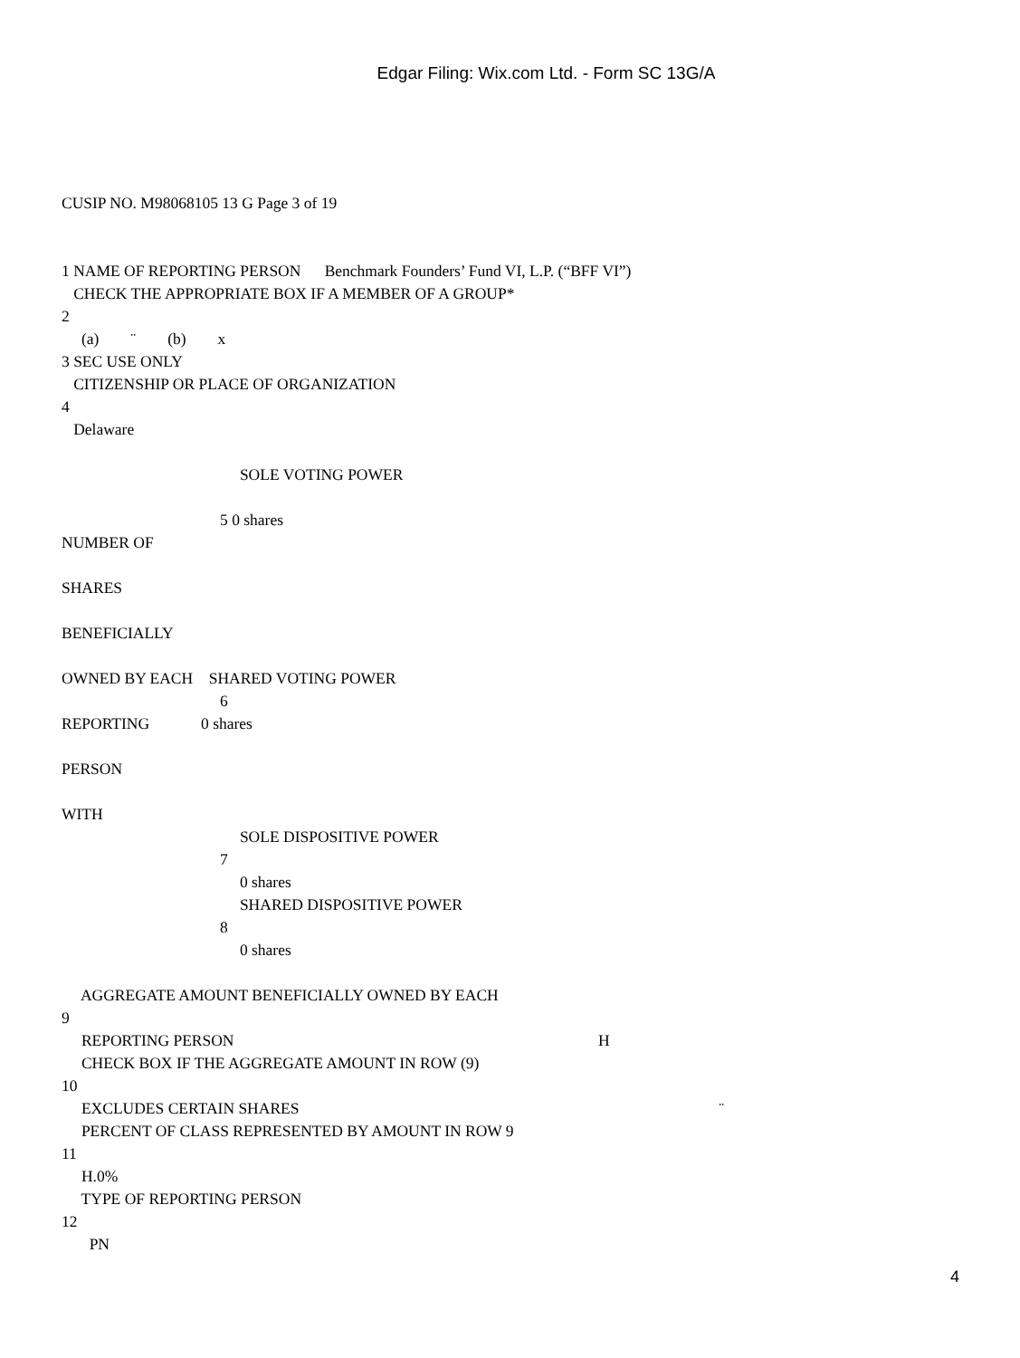Edgar Filing: Wix.com Ltd. - Form SC 13G/A
CUSIP NO. M98068105 13 G Page 3 of 19
1 NAME OF REPORTING PERSON Benchmark Founders’ Fund VI, L.P. (“BFF VI”)
CHECK THE APPROPRIATE BOX IF A MEMBER OF A GROUP*
2
(a) ¨ (b) x
3 SEC USE ONLY
CITIZENSHIP OR PLACE OF ORGANIZATION
4
Delaware
SOLE VOTING POWER
5 0 shares
NUMBER OF
SHARES
BENEFICIALLY
OWNED BY EACH SHARED VOTING POWER
6
REPORTING 0 shares
PERSON
WITH
SOLE DISPOSITIVE POWER
7
0 shares
SHARED DISPOSITIVE POWER
8
0 shares
AGGREGATE AMOUNT BENEFICIALLY OWNED BY EACH
9
REPORTING PERSON H
CHECK BOX IF THE AGGREGATE AMOUNT IN ROW (9)
10
EXCLUDES CERTAIN SHARES ¨
PERCENT OF CLASS REPRESENTED BY AMOUNT IN ROW 9
11
H.0%
TYPE OF REPORTING PERSON
12
PN
4